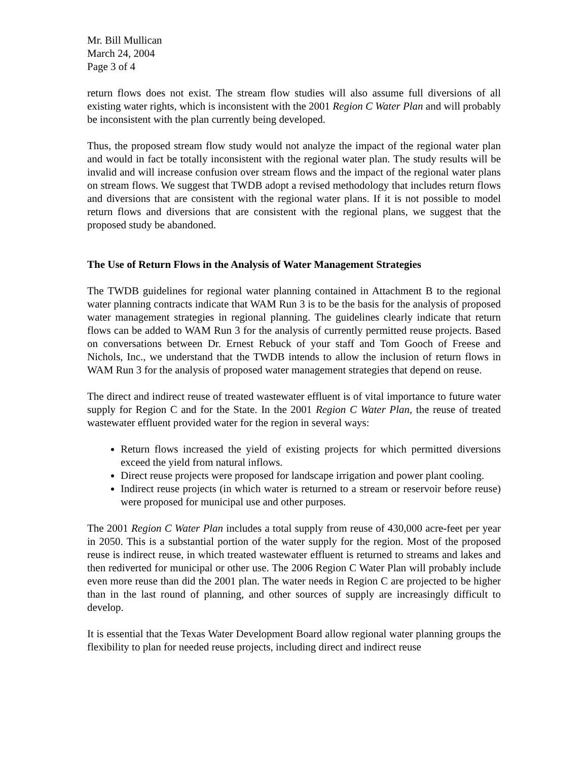Mr. Bill Mullican
March 24, 2004
Page 3 of 4
return flows does not exist. The stream flow studies will also assume full diversions of all existing water rights, which is inconsistent with the 2001 Region C Water Plan and will probably be inconsistent with the plan currently being developed.
Thus, the proposed stream flow study would not analyze the impact of the regional water plan and would in fact be totally inconsistent with the regional water plan. The study results will be invalid and will increase confusion over stream flows and the impact of the regional water plans on stream flows. We suggest that TWDB adopt a revised methodology that includes return flows and diversions that are consistent with the regional water plans. If it is not possible to model return flows and diversions that are consistent with the regional plans, we suggest that the proposed study be abandoned.
The Use of Return Flows in the Analysis of Water Management Strategies
The TWDB guidelines for regional water planning contained in Attachment B to the regional water planning contracts indicate that WAM Run 3 is to be the basis for the analysis of proposed water management strategies in regional planning. The guidelines clearly indicate that return flows can be added to WAM Run 3 for the analysis of currently permitted reuse projects. Based on conversations between Dr. Ernest Rebuck of your staff and Tom Gooch of Freese and Nichols, Inc., we understand that the TWDB intends to allow the inclusion of return flows in WAM Run 3 for the analysis of proposed water management strategies that depend on reuse.
The direct and indirect reuse of treated wastewater effluent is of vital importance to future water supply for Region C and for the State. In the 2001 Region C Water Plan, the reuse of treated wastewater effluent provided water for the region in several ways:
Return flows increased the yield of existing projects for which permitted diversions exceed the yield from natural inflows.
Direct reuse projects were proposed for landscape irrigation and power plant cooling.
Indirect reuse projects (in which water is returned to a stream or reservoir before reuse) were proposed for municipal use and other purposes.
The 2001 Region C Water Plan includes a total supply from reuse of 430,000 acre-feet per year in 2050. This is a substantial portion of the water supply for the region. Most of the proposed reuse is indirect reuse, in which treated wastewater effluent is returned to streams and lakes and then rediverted for municipal or other use. The 2006 Region C Water Plan will probably include even more reuse than did the 2001 plan. The water needs in Region C are projected to be higher than in the last round of planning, and other sources of supply are increasingly difficult to develop.
It is essential that the Texas Water Development Board allow regional water planning groups the flexibility to plan for needed reuse projects, including direct and indirect reuse